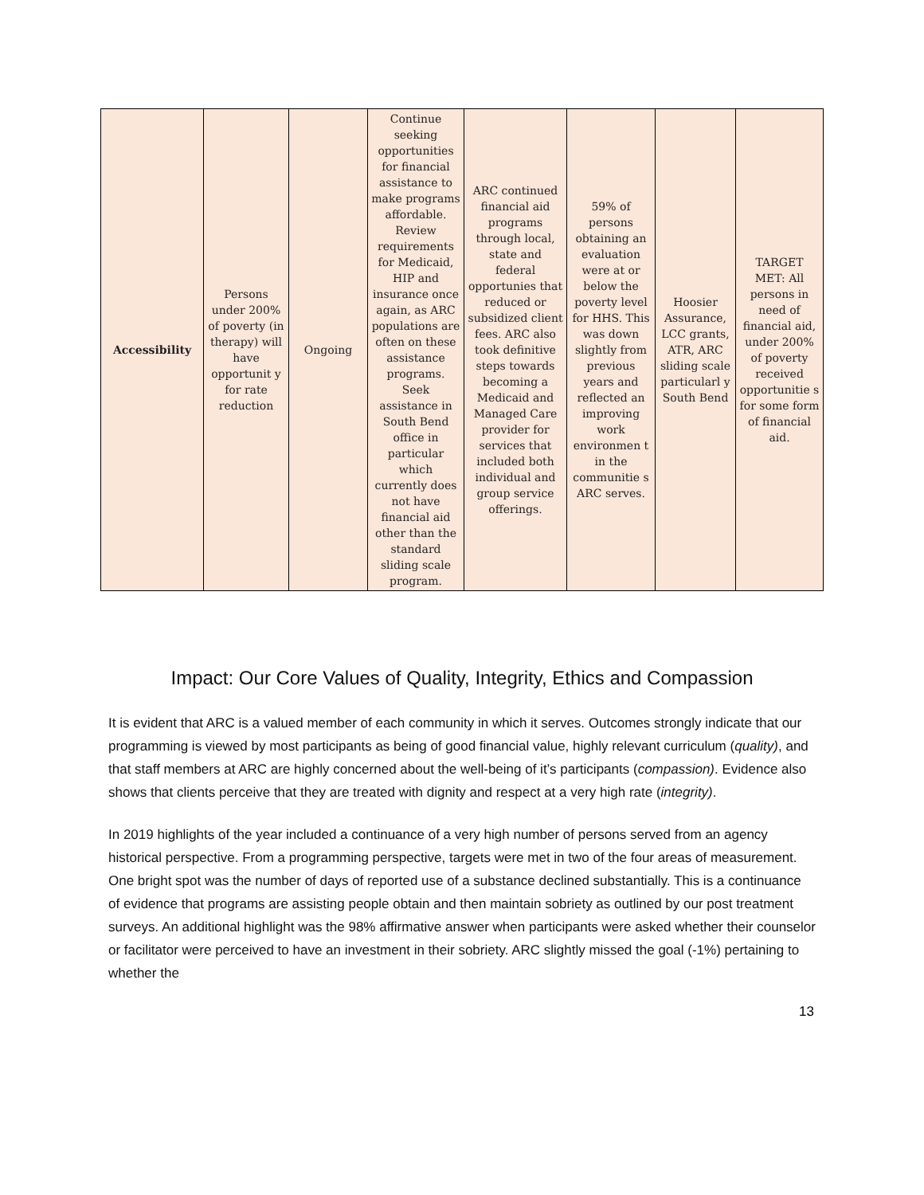| Accessibility | Persons under 200% of poverty (in therapy) will have opportunit y for rate reduction | Ongoing | Continue seeking opportunities for financial assistance to make programs affordable. Review requirements for Medicaid, HIP and insurance once again, as ARC populations are often on these assistance programs. Seek assistance in South Bend office in particular which currently does not have financial aid other than the standard sliding scale program. | ARC continued financial aid programs through local, state and federal opportunies that reduced or subsidized client fees. ARC also took definitive steps towards becoming a Medicaid and Managed Care provider for services that included both individual and group service offerings. | 59% of persons obtaining an evaluation were at or below the poverty level for HHS. This was down slightly from previous years and reflected an improving work environmen t in the communitie s ARC serves. | Hoosier Assurance, LCC grants, ATR, ARC sliding scale particularl y South Bend | TARGET MET: All persons in need of financial aid, under 200% of poverty received opportunitie s for some form of financial aid. |
Impact: Our Core Values of Quality, Integrity, Ethics and Compassion
It is evident that ARC is a valued member of each community in which it serves. Outcomes strongly indicate that our programming is viewed by most participants as being of good financial value, highly relevant curriculum (quality), and that staff members at ARC are highly concerned about the well-being of it’s participants (compassion). Evidence also shows that clients perceive that they are treated with dignity and respect at a very high rate (integrity).
In 2019 highlights of the year included a continuance of a very high number of persons served from an agency historical perspective. From a programming perspective, targets were met in two of the four areas of measurement. One bright spot was the number of days of reported use of a substance declined substantially. This is a continuance of evidence that programs are assisting people obtain and then maintain sobriety as outlined by our post treatment surveys. An additional highlight was the 98% affirmative answer when participants were asked whether their counselor or facilitator were perceived to have an investment in their sobriety. ARC slightly missed the goal (-1%) pertaining to whether the
13